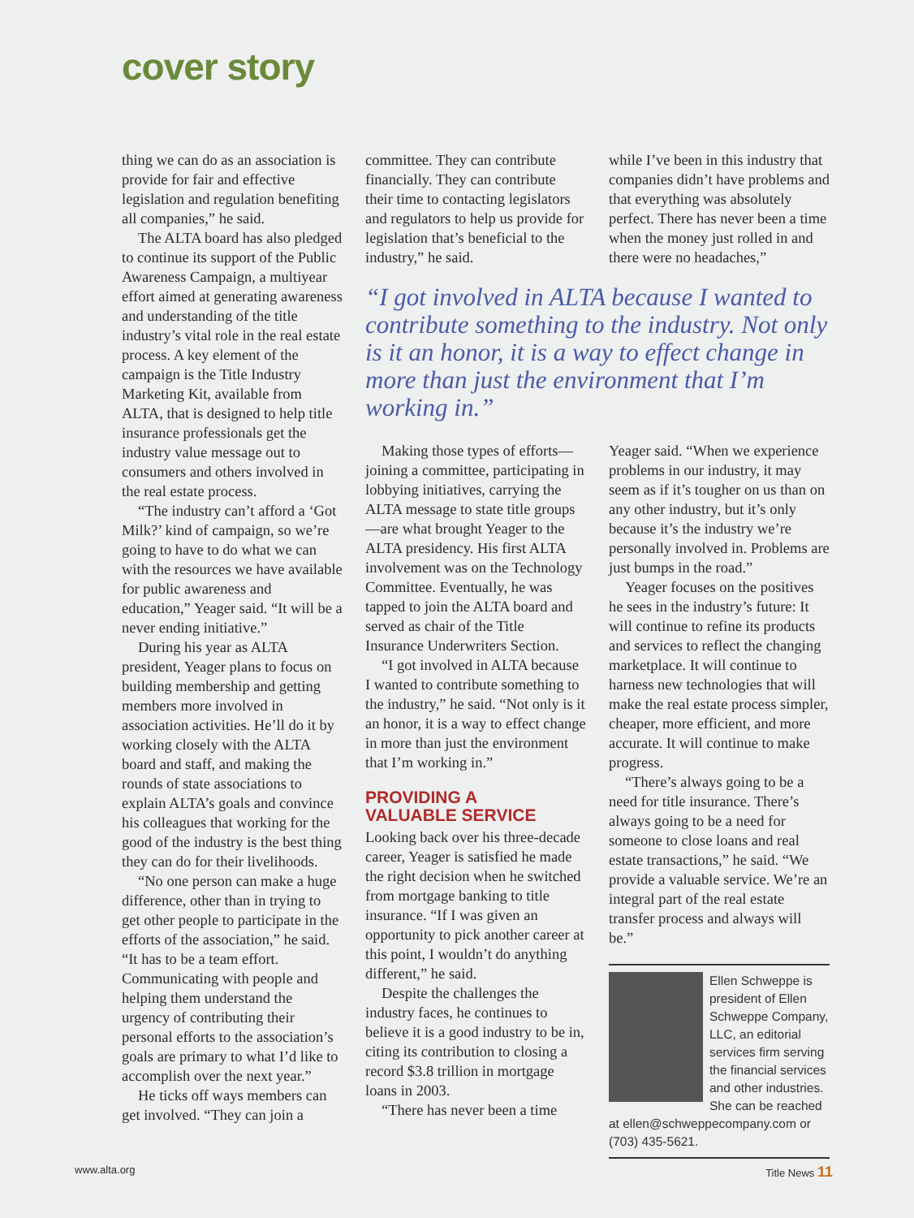cover story
thing we can do as an association is provide for fair and effective legislation and regulation benefiting all companies,” he said.
The ALTA board has also pledged to continue its support of the Public Awareness Campaign, a multiyear effort aimed at generating awareness and understanding of the title industry’s vital role in the real estate process. A key element of the campaign is the Title Industry Marketing Kit, available from ALTA, that is designed to help title insurance professionals get the industry value message out to consumers and others involved in the real estate process.
“The industry can’t afford a ‘Got Milk?’ kind of campaign, so we’re going to have to do what we can with the resources we have available for public awareness and education,” Yeager said. “It will be a never ending initiative.”
During his year as ALTA president, Yeager plans to focus on building membership and getting members more involved in association activities. He’ll do it by working closely with the ALTA board and staff, and making the rounds of state associations to explain ALTA’s goals and convince his colleagues that working for the good of the industry is the best thing they can do for their livelihoods.
“No one person can make a huge difference, other than in trying to get other people to participate in the efforts of the association,” he said. “It has to be a team effort. Communicating with people and helping them understand the urgency of contributing their personal efforts to the association’s goals are primary to what I’d like to accomplish over the next year.”
He ticks off ways members can get involved. “They can join a
committee. They can contribute financially. They can contribute their time to contacting legislators and regulators to help us provide for legislation that’s beneficial to the industry,” he said.
while I’ve been in this industry that companies didn’t have problems and that everything was absolutely perfect. There has never been a time when the money just rolled in and there were no headaches,”
“I got involved in ALTA because I wanted to contribute something to the industry. Not only is it an honor, it is a way to effect change in more than just the environment that I’m working in.”
Making those types of efforts—joining a committee, participating in lobbying initiatives, carrying the ALTA message to state title groups—are what brought Yeager to the ALTA presidency. His first ALTA involvement was on the Technology Committee. Eventually, he was tapped to join the ALTA board and served as chair of the Title Insurance Underwriters Section.
“I got involved in ALTA because I wanted to contribute something to the industry,” he said. “Not only is it an honor, it is a way to effect change in more than just the environment that I’m working in.”
PROVIDING A
VALUABLE SERVICE
Looking back over his three-decade career, Yeager is satisfied he made the right decision when he switched from mortgage banking to title insurance. “If I was given an opportunity to pick another career at this point, I wouldn’t do anything different,” he said.
Despite the challenges the industry faces, he continues to believe it is a good industry to be in, citing its contribution to closing a record $3.8 trillion in mortgage loans in 2003.
“There has never been a time
Yeager said. “When we experience problems in our industry, it may seem as if it’s tougher on us than on any other industry, but it’s only because it’s the industry we’re personally involved in. Problems are just bumps in the road.”
Yeager focuses on the positives he sees in the industry’s future: It will continue to refine its products and services to reflect the changing marketplace. It will continue to harness new technologies that will make the real estate process simpler, cheaper, more efficient, and more accurate. It will continue to make progress.
“There’s always going to be a need for title insurance. There’s always going to be a need for someone to close loans and real estate transactions,” he said. “We provide a valuable service. We’re an integral part of the real estate transfer process and always will be.”
Ellen Schweppe is president of Ellen Schweppe Company, LLC, an editorial services firm serving the financial services and other industries. She can be reached at ellen@schweppecompany.com or (703) 435-5621.
www.alta.org Title News 11